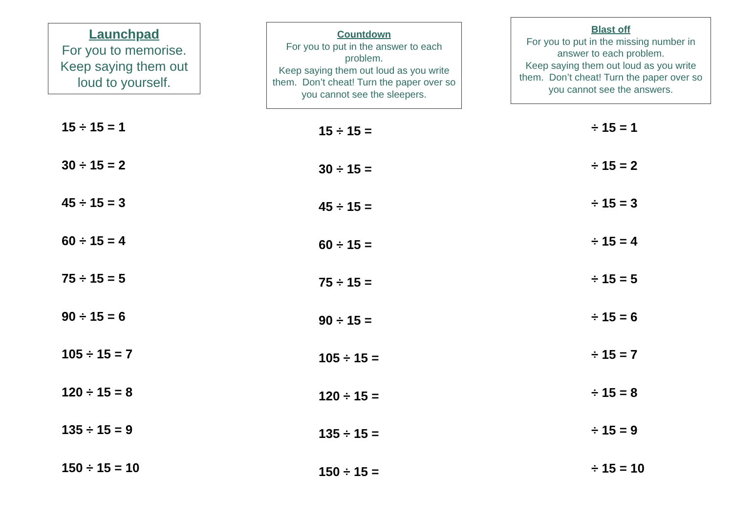Launchpad
For you to memorise. Keep saying them out loud to yourself.
15 ÷ 15 = 1
30 ÷ 15 = 2
45 ÷ 15 = 3
60 ÷ 15 = 4
75 ÷ 15 = 5
90 ÷ 15 = 6
105 ÷ 15 = 7
120 ÷ 15 = 8
135 ÷ 15 = 9
150 ÷ 15 = 10
Countdown
For you to put in the answer to each problem.
Keep saying them out loud as you write them. Don’t cheat! Turn the paper over so you cannot see the sleepers.
15 ÷ 15 =
30 ÷ 15 =
45 ÷ 15 =
60 ÷ 15 =
75 ÷ 15 =
90 ÷ 15 =
105 ÷ 15 =
120 ÷ 15 =
135 ÷ 15 =
150 ÷ 15 =
Blast off
For you to put in the missing number in answer to each problem.
Keep saying them out loud as you write them. Don’t cheat! Turn the paper over so you cannot see the answers.
÷ 15 = 1
÷ 15 = 2
÷ 15 = 3
÷ 15 = 4
÷ 15 = 5
÷ 15 = 6
÷ 15 = 7
÷ 15 = 8
÷ 15 = 9
÷ 15 = 10